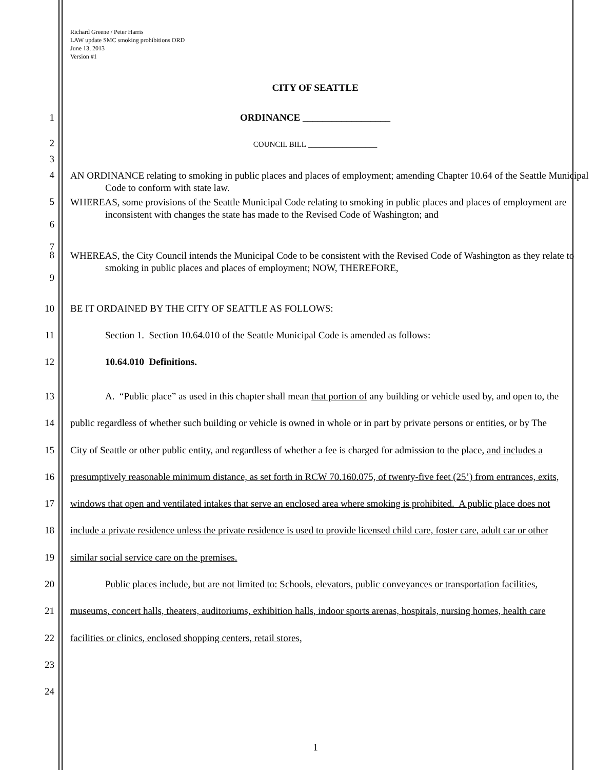Richard Greene / Peter Harris
LAW update SMC smoking prohibitions ORD
June 13, 2013
Version #1
CITY OF SEATTLE
1
ORDINANCE __________________
2
COUNCIL BILL __________________
3
4
AN ORDINANCE relating to smoking in public places and places of employment; amending Chapter 10.64 of the Seattle Municipal Code to conform with state law.
5
6
7
WHEREAS, some provisions of the Seattle Municipal Code relating to smoking in public places and places of employment are inconsistent with changes the state has made to the Revised Code of Washington; and
8
9
WHEREAS, the City Council intends the Municipal Code to be consistent with the Revised Code of Washington as they relate to smoking in public places and places of employment; NOW, THEREFORE,
10 BE IT ORDAINED BY THE CITY OF SEATTLE AS FOLLOWS:
11 Section 1. Section 10.64.010 of the Seattle Municipal Code is amended as follows:
12 10.64.010 Definitions.
13
14
15
16
17
18
19
20
21
22
23
24
A. “Public place” as used in this chapter shall mean that portion of any building or vehicle used by, and open to, the public regardless of whether such building or vehicle is owned in whole or in part by private persons or entities, or by The City of Seattle or other public entity, and regardless of whether a fee is charged for admission to the place, and includes a presumptively reasonable minimum distance, as set forth in RCW 70.160.075, of twenty-five feet (25’) from entrances, exits, windows that open and ventilated intakes that serve an enclosed area where smoking is prohibited. A public place does not include a private residence unless the private residence is used to provide licensed child care, foster care, adult car or other similar social service care on the premises.
Public places include, but are not limited to: Schools, elevators, public conveyances or transportation facilities, museums, concert halls, theaters, auditoriums, exhibition halls, indoor sports arenas, hospitals, nursing homes, health care facilities or clinics, enclosed shopping centers, retail stores,
1